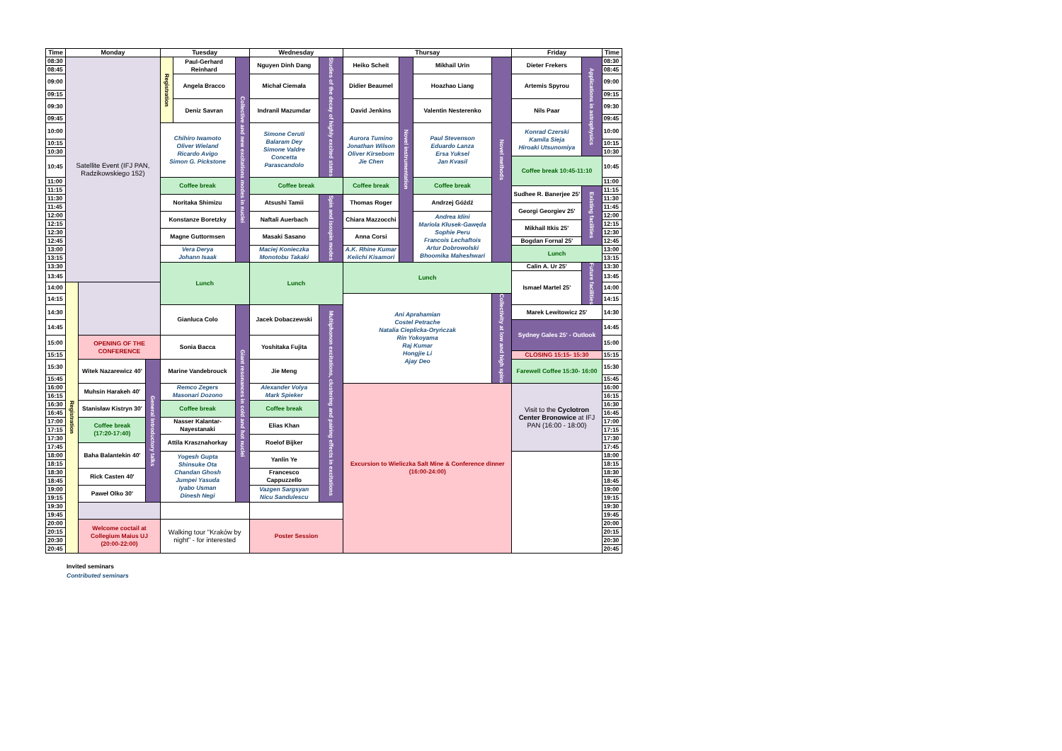| Time | Monday | | | Tuesday | | | Wednesday | | Thursay | | | | Friday | | Time |
| --- | --- | --- | --- | --- | --- | --- | --- | --- | --- | --- | --- | --- | --- | --- | --- |
| 08:30 | Satellite Event (IFJ PAN, Radzikowskiego 152) | | | Registration | Paul-Gerhard Reinhard | Collective and new excitations modes in nuclei | Nguyen Dinh Dang | Studies of the decay of highly excited states | Heiko Scheit | Novel instrumentation | Mikhail Urin | Novel methods | Dieter Frekers | Applications in astrophysics | 08:30 |
| 08:45 | | | | | | | | | | | | | | | 08:45 |
| 09:00 | | | | | Angela Bracco | | Michał Ciemała | | Didier Beaumel | | Hoazhao Liang | | Artemis Spyrou | | 09:00 |
| 09:15 | | | | | | | | | | | | | | | 09:15 |
| 09:30 | | | | | Deniz Savran | | Indranil Mazumdar | | David Jenkins | | Valentin Nesterenko | | Nils Paar | | 09:30 |
| 09:45 | | | | | | | | | | | | | | | 09:45 |
| 10:00 | | | | Chihiro Iwamoto Oliver Wieland Ricardo Avigo Simon G. Pickstone | | | Simone Ceruti Balaram Dey Simone Valdre Concetta Parascandolo | | Aurora Tumino Jonathan Wilson Oliver Kirsebom Jie Chen | | Paul Stevenson Eduardo Lanza Ersa Yuksel Jan Kvasil | | Konrad Czerski Kamila Sieja Hiroaki Utsunomiya | | 10:00 |
| 10:15 | | | | | | | | | | | | | | | 10:15 |
| 10:30 | | | | | | | | | | | | | | | 10:30 |
| 10:45 | | | | | | | | | | | | | Coffee break 10:45-11:10 | | 10:45 |
| 11:00 | | | | Coffee break | | | Coffee break | | Coffee break | | Coffee break | | | | 11:00 |
| 11:15 | | | | | | | | | | | | | Sudhee R. Banerjee 25' | Existing facilities | 11:15 |
| 11:30 | | | | Noritaka Shimizu | | | Atsushi Tamii | Spin and isospin modes | Thomas Roger | | Andrzej Góźdź | | | | 11:30 |
| 11:45 | | | | | | | | | | | | | Georgi Georgiev 25' | | 11:45 |
| 12:00 | | | | Konstanze Boretzky | | | Naftali Auerbach | | Chiara Mazzocchi | | Andrea Idini Mariola Kłusek-Gawęda Sophie Peru Francois Lechaftois Artur Dobrowolski Bhoomika Maheshwari | | | | 12:00 |
| 12:15 | | | | | | | | | | | | | Mikhail Itkis 25' | | 12:15 |
| 12:30 | | | | Magne Guttormsen | | | Masaki Sasano | | Anna Corsi | | | | | | 12:30 |
| 12:45 | | | | | | | | | | | | | Bogdan Fornal 25' | | 12:45 |
| 13:00 | | | | Vera Derya Johann Isaak | | | Maciej Konieczka Monotobu Takaki | | A.K. Rhine Kumar Keiichi Kisamori | | | | Lunch | | 13:00 |
| 13:15 | | | | | | | | | | | | | | | 13:15 |
| 13:30 | | | | Lunch | | | Lunch | | Lunch | | | | Calin A. Ur 25' | Future facilities | 13:30 |
| 13:45 | | | | | | | | | | | | | Ismael Martel 25' | | 13:45 |
| 14:00 | Registration | | | | | | | | | | | | | | 14:00 |
| 14:15 | | | | | | | | | Ani Aprahamian Costel Petrache Natalia Cieplicka-Oryńczak Rin Yokoyama Raj Kumar Hongjie Li Ajay Deo | | | Collectivity at low and high spins | | | 14:15 |
| 14:30 | | | | Gianluca Colo | | Giant resonances in cold and hot nuclei | Jacek Dobaczewski | Multiphonon excitations, clustering and pairing effects in excitations | | | | | Marek Lewitowicz 25' | | 14:30 |
| 14:45 | | | | | | | | | | | | | Sydney Gales 25' - Outlook | | 14:45 |
| 15:00 | | OPENING OF THE CONFERENCE | | Sonia Bacca | | | Yoshitaka Fujita | | | | | | | | 15:00 |
| 15:15 | | | | | | | | | | | | | CLOSING 15:15- 15:30 | | 15:15 |
| 15:30 | | Witek Nazarewicz 40' | General Introductory talks | Marine Vandebrouck | | | Jie Meng | | | | | | Farewell Coffee 15:30- 16:00 | | 15:30 |
| 15:45 | | | | | | | | | | | | | | | 15:45 |
| 16:00 | | Muhsin Harakeh 40' | | Remco Zegers Masonari Dozono | | | Alexander Volya Mark Spieker | | Excursion to Wieliczka Salt Mine & Conference dinner (16:00-24:00) | | | | Visit to the Cyclotron Center Bronowice at IFJ PAN (16:00 - 18:00) | | 16:00 |
| 16:15 | | | | | | | | | | | | | | | 16:15 |
| 16:30 | | Stanisław Kistryn 30' | | Coffee break | | | Coffee break | | | | | | | | 16:30 |
| 16:45 | | | | | | | | | | | | | | | 16:45 |
| 17:00 | | Coffee break (17:20-17:40) | | Nasser Kalantar-Nayestanaki | | | Elias Khan | | | | | | | | 17:00 |
| 17:15 | | | | | | | | | | | | | | | 17:15 |
| 17:30 | | | | Attila Krasznahorkay | | | Roelof Bijker | | | | | | | | 17:30 |
| 17:45 | | Baha Balantekin 40' | | | | | | | | | | | | | 17:45 |
| 18:00 | | | | Yogesh Gupta Shinsuke Ota Chandan Ghosh Jumpei Yasuda Iyabo Usman Dinesh Negi | | | Yanlin Ye | | | | | | | | 18:00 |
| 18:15 | | | | | | | | | | | | | | | 18:15 |
| 18:30 | | Rick Casten 40' | | | | | Francesco Cappuzzello | | | | | | | | 18:30 |
| 18:45 | | | | | | | | | | | | | | | 18:45 |
| 19:00 | | Paweł Olko 30' | | | | | Vazgen Sargsyan Nicu Sandulescu | | | | | | | | 19:00 |
| 19:15 | | | | | | | | | | | | | | | 19:15 |
| 19:30 | | | | | | | | | | | | | | | 19:30 |
| 19:45 | | | | | | | | | | | | | | | 19:45 |
| 20:00 | | Welcome coctail at Collegium Maius UJ (20:00-22:00) | | Walking tour "Kraków by night" - for interested | | | Poster Session | | | | | | | | 20:00 |
| 20:15 | | | | | | | | | | | | | | | 20:15 |
| 20:30 | | | | | | | | | | | | | | | 20:30 |
| 20:45 | | | | | | | | | | | | | | | 20:45 |
Invited seminars
Contributed seminars